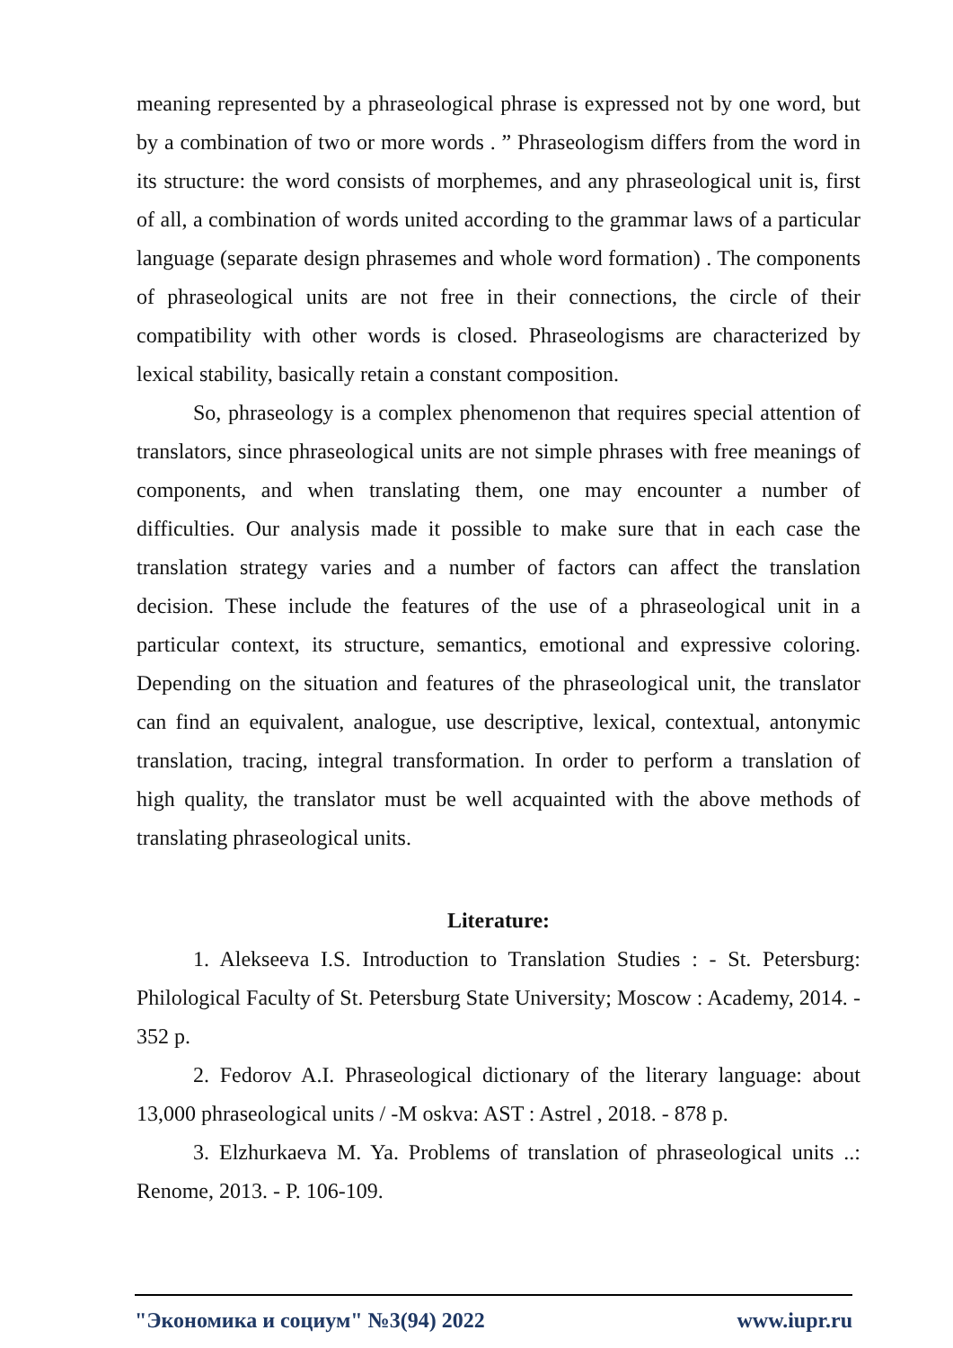meaning represented by a phraseological phrase is expressed not by one word, but by a combination of two or more words . ” Phraseologism differs from the word in its structure: the word consists of morphemes, and any phraseological unit is, first of all, a combination of words united according to the grammar laws of a particular language (separate design phrasemes and whole word formation) . The components of phraseological units are not free in their connections, the circle of their compatibility with other words is closed. Phraseologisms are characterized by lexical stability, basically retain a constant composition.
So, phraseology is a complex phenomenon that requires special attention of translators, since phraseological units are not simple phrases with free meanings of components, and when translating them, one may encounter a number of difficulties. Our analysis made it possible to make sure that in each case the translation strategy varies and a number of factors can affect the translation decision. These include the features of the use of a phraseological unit in a particular context, its structure, semantics, emotional and expressive coloring. Depending on the situation and features of the phraseological unit, the translator can find an equivalent, analogue, use descriptive, lexical, contextual, antonymic translation, tracing, integral transformation. In order to perform a translation of high quality, the translator must be well acquainted with the above methods of translating phraseological units.
Literature:
1. Alekseeva I.S. Introduction to Translation Studies : - St. Petersburg: Philological Faculty of St. Petersburg State University; Moscow : Academy, 2014. - 352 p.
2. Fedorov A.I. Phraseological dictionary of the literary language: about 13,000 phraseological units / -M oskva: AST : Astrel , 2018. - 878 p.
3. Elzhurkaeva M. Ya. Problems of translation of phraseological units ..: Renome, 2013. - P. 106-109.
"Экономика и социум" №3(94) 2022 www.iupr.ru